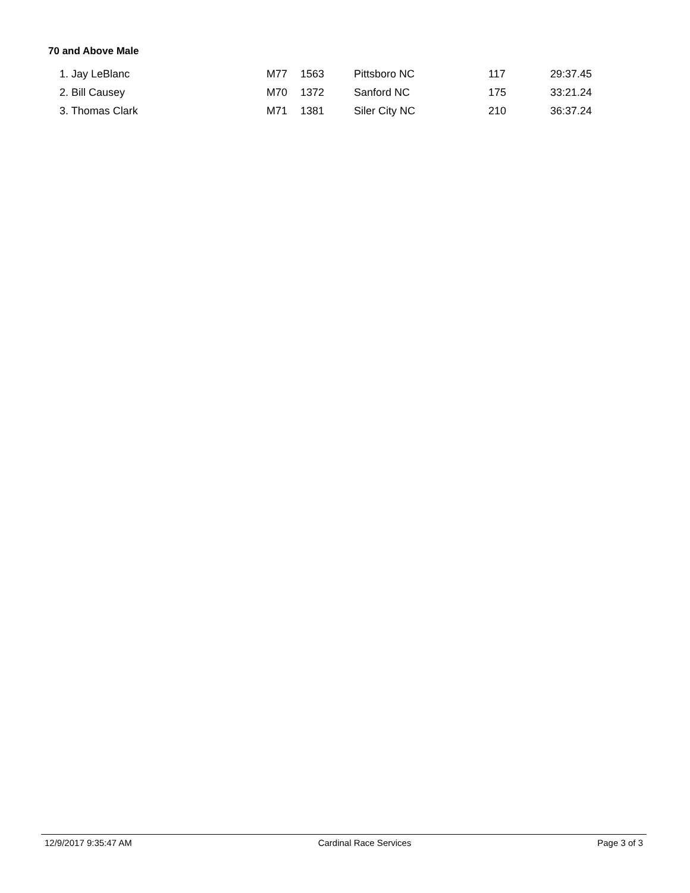70 and Above Male
| 1. Jay LeBlanc | M77 | 1563 | Pittsboro NC | 117 | 29:37.45 |
| 2. Bill Causey | M70 | 1372 | Sanford NC | 175 | 33:21.24 |
| 3. Thomas Clark | M71 | 1381 | Siler City NC | 210 | 36:37.24 |
12/9/2017 9:35:47 AM Cardinal Race Services Page 3 of 3